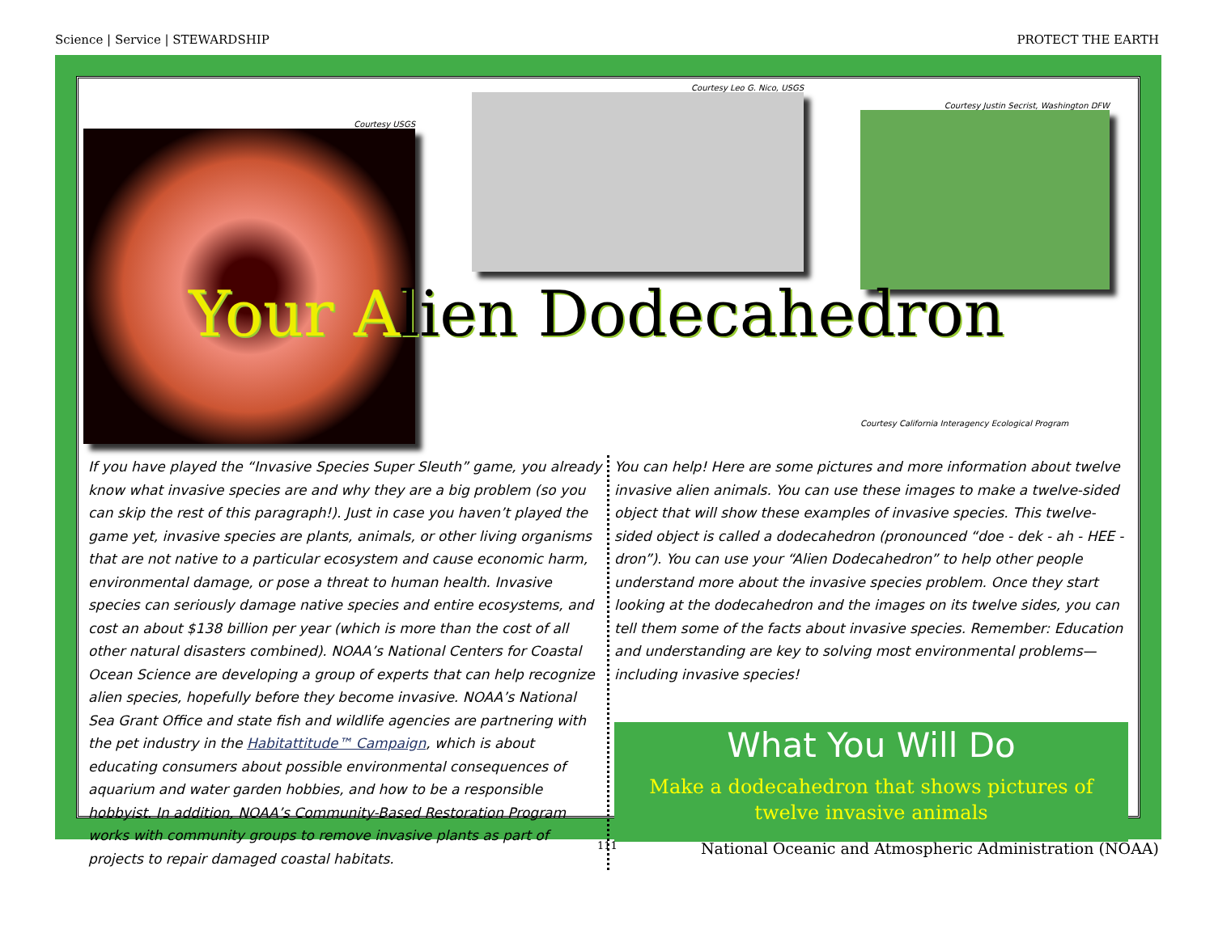Science | Service | STEWARDSHIP PROTECT THE EARTH
Courtesy USGS
Courtesy Leo G. Nico, USGS
Courtesy Justin Secrist, Washington DFW
Courtesy California Interagency Ecological Program
Your Alien Dodecahedron
If you have played the “Invasive Species Super Sleuth” game, you already know what invasive species are and why they are a big problem (so you can skip the rest of this paragraph!). Just in case you haven’t played the game yet, invasive species are plants, animals, or other living organisms that are not native to a particular ecosystem and cause economic harm, environmental damage, or pose a threat to human health. Invasive species can seriously damage native species and entire ecosystems, and cost an about $138 billion per year (which is more than the cost of all other natural disasters combined). NOAA’s National Centers for Coastal Ocean Science are developing a group of experts that can help recognize alien species, hopefully before they become invasive. NOAA’s National Sea Grant Office and state fish and wildlife agencies are partnering with the pet industry in the Habitattitude™ Campaign, which is about educating consumers about possible environmental consequences of aquarium and water garden hobbies, and how to be a responsible hobbyist. In addition, NOAA’s Community-Based Restoration Program works with community groups to remove invasive plants as part of projects to repair damaged coastal habitats.
You can help! Here are some pictures and more information about twelve invasive alien animals. You can use these images to make a twelve-sided object that will show these examples of invasive species. This twelve-sided object is called a dodecahedron (pronounced “doe - dek - ah - HEE - dron”). You can use your “Alien Dodecahedron” to help other people understand more about the invasive species problem. Once they start looking at the dodecahedron and the images on its twelve sides, you can tell them some of the facts about invasive species. Remember: Education and understanding are key to solving most environmental problems—including invasive species!
What You Will Do
Make a dodecahedron that shows pictures of twelve invasive animals
111 National Oceanic and Atmospheric Administration (NOAA)